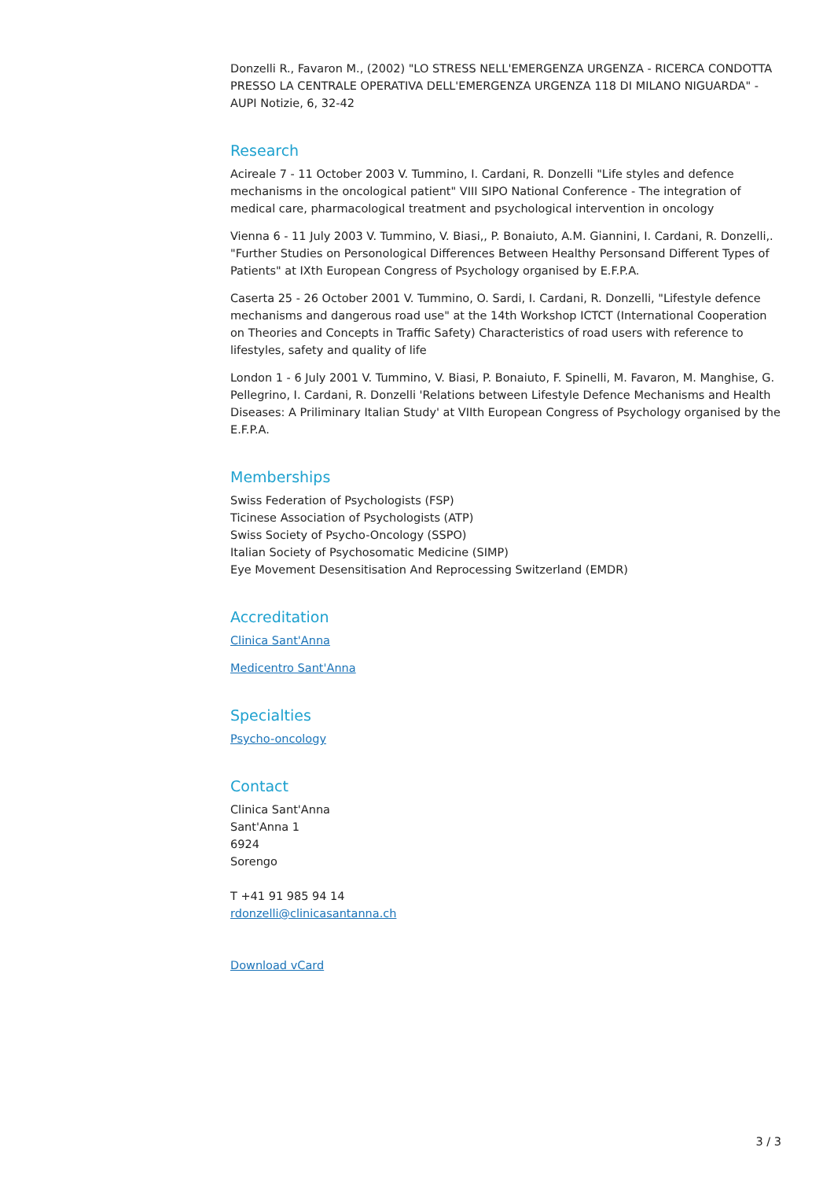Donzelli R., Favaron M., (2002) "LO STRESS NELL'EMERGENZA URGENZA - RICERCA CONDOTTA PRESSO LA CENTRALE OPERATIVA DELL'EMERGENZA URGENZA 118 DI MILANO NIGUARDA" - AUPI Notizie, 6, 32-42
Research
Acireale 7 - 11 October 2003 V. Tummino, I. Cardani, R. Donzelli "Life styles and defence mechanisms in the oncological patient" VIII SIPO National Conference - The integration of medical care, pharmacological treatment and psychological intervention in oncology
Vienna 6 - 11 July 2003 V. Tummino, V. Biasi,, P. Bonaiuto, A.M. Giannini, I. Cardani, R. Donzelli,. "Further Studies on Personological Differences Between Healthy Personsand Different Types of Patients" at IXth European Congress of Psychology organised by E.F.P.A.
Caserta 25 - 26 October 2001 V. Tummino, O. Sardi, I. Cardani, R. Donzelli, "Lifestyle defence mechanisms and dangerous road use" at the 14th Workshop ICTCT (International Cooperation on Theories and Concepts in Traffic Safety) Characteristics of road users with reference to lifestyles, safety and quality of life
London 1 - 6 July 2001 V. Tummino, V. Biasi, P. Bonaiuto, F. Spinelli, M. Favaron, M. Manghise, G. Pellegrino, I. Cardani, R. Donzelli 'Relations between Lifestyle Defence Mechanisms and Health Diseases: A Priliminary Italian Study' at VIIth European Congress of Psychology organised by the E.F.P.A.
Memberships
Swiss Federation of Psychologists (FSP)
Ticinese Association of Psychologists (ATP)
Swiss Society of Psycho-Oncology (SSPO)
Italian Society of Psychosomatic Medicine (SIMP)
Eye Movement Desensitisation And Reprocessing Switzerland (EMDR)
Accreditation
Clinica Sant'Anna
Medicentro Sant'Anna
Specialties
Psycho-oncology
Contact
Clinica Sant'Anna
Sant'Anna 1
6924
Sorengo
T +41 91 985 94 14
rdonzelli@clinicasantanna.ch
Download vCard
3 / 3